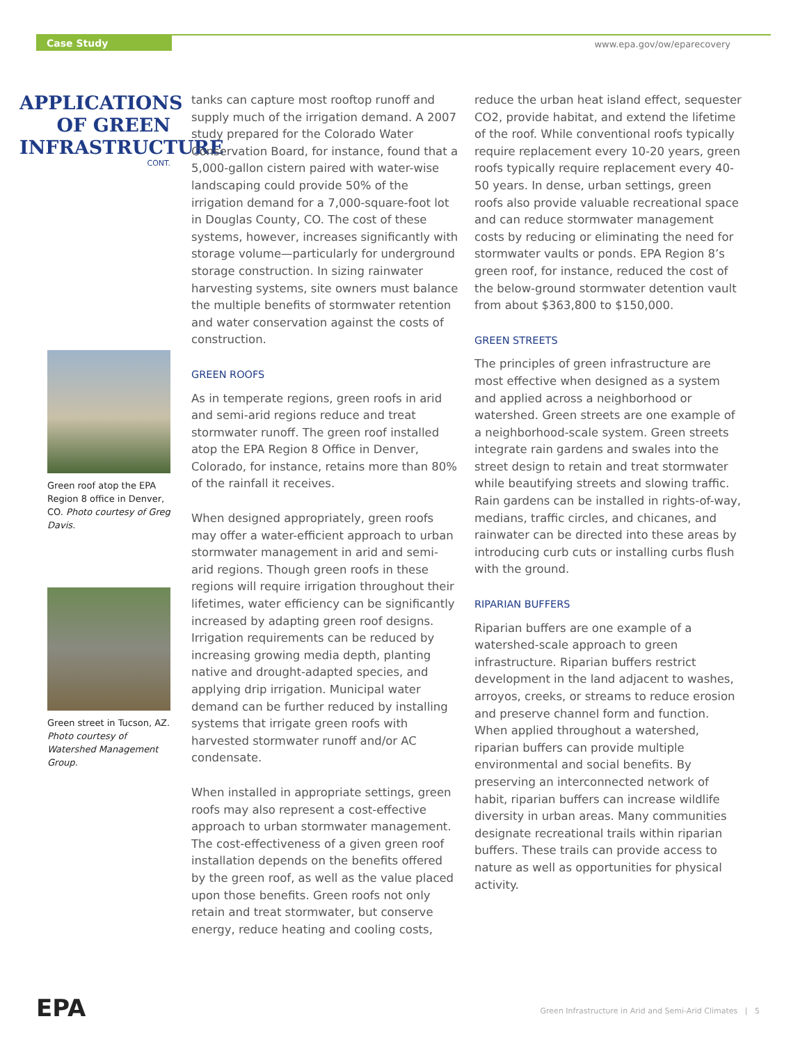Case Study www.epa.gov/ow/eparecovery
APPLICATIONS OF GREEN INFRASTRUCTURE
CONT.
Green roof atop the EPA Region 8 office in Denver, CO. Photo courtesy of Greg Davis.
Green street in Tucson, AZ. Photo courtesy of Watershed Management Group.
tanks can capture most rooftop runoff and supply much of the irrigation demand. A 2007 study prepared for the Colorado Water Conservation Board, for instance, found that a 5,000-gallon cistern paired with water-wise landscaping could provide 50% of the irrigation demand for a 7,000-square-foot lot in Douglas County, CO. The cost of these systems, however, increases significantly with storage volume—particularly for underground storage construction. In sizing rainwater harvesting systems, site owners must balance the multiple benefits of stormwater retention and water conservation against the costs of construction.
GREEN ROOFS
As in temperate regions, green roofs in arid and semi-arid regions reduce and treat stormwater runoff. The green roof installed atop the EPA Region 8 Office in Denver, Colorado, for instance, retains more than 80% of the rainfall it receives.
When designed appropriately, green roofs may offer a water-efficient approach to urban stormwater management in arid and semi-arid regions. Though green roofs in these regions will require irrigation throughout their lifetimes, water efficiency can be significantly increased by adapting green roof designs. Irrigation requirements can be reduced by increasing growing media depth, planting native and drought-adapted species, and applying drip irrigation. Municipal water demand can be further reduced by installing systems that irrigate green roofs with harvested stormwater runoff and/or AC condensate.
When installed in appropriate settings, green roofs may also represent a cost-effective approach to urban stormwater management. The cost-effectiveness of a given green roof installation depends on the benefits offered by the green roof, as well as the value placed upon those benefits. Green roofs not only retain and treat stormwater, but conserve energy, reduce heating and cooling costs,
reduce the urban heat island effect, sequester CO2, provide habitat, and extend the lifetime of the roof. While conventional roofs typically require replacement every 10-20 years, green roofs typically require replacement every 40-50 years. In dense, urban settings, green roofs also provide valuable recreational space and can reduce stormwater management costs by reducing or eliminating the need for stormwater vaults or ponds. EPA Region 8’s green roof, for instance, reduced the cost of the below-ground stormwater detention vault from about $363,800 to $150,000.
GREEN STREETS
The principles of green infrastructure are most effective when designed as a system and applied across a neighborhood or watershed. Green streets are one example of a neighborhood-scale system. Green streets integrate rain gardens and swales into the street design to retain and treat stormwater while beautifying streets and slowing traffic. Rain gardens can be installed in rights-of-way, medians, traffic circles, and chicanes, and rainwater can be directed into these areas by introducing curb cuts or installing curbs flush with the ground.
RIPARIAN BUFFERS
Riparian buffers are one example of a watershed-scale approach to green infrastructure. Riparian buffers restrict development in the land adjacent to washes, arroyos, creeks, or streams to reduce erosion and preserve channel form and function. When applied throughout a watershed, riparian buffers can provide multiple environmental and social benefits. By preserving an interconnected network of habit, riparian buffers can increase wildlife diversity in urban areas. Many communities designate recreational trails within riparian buffers. These trails can provide access to nature as well as opportunities for physical activity.
EPA
Green Infrastructure in Arid and Semi-Arid Climates | 5